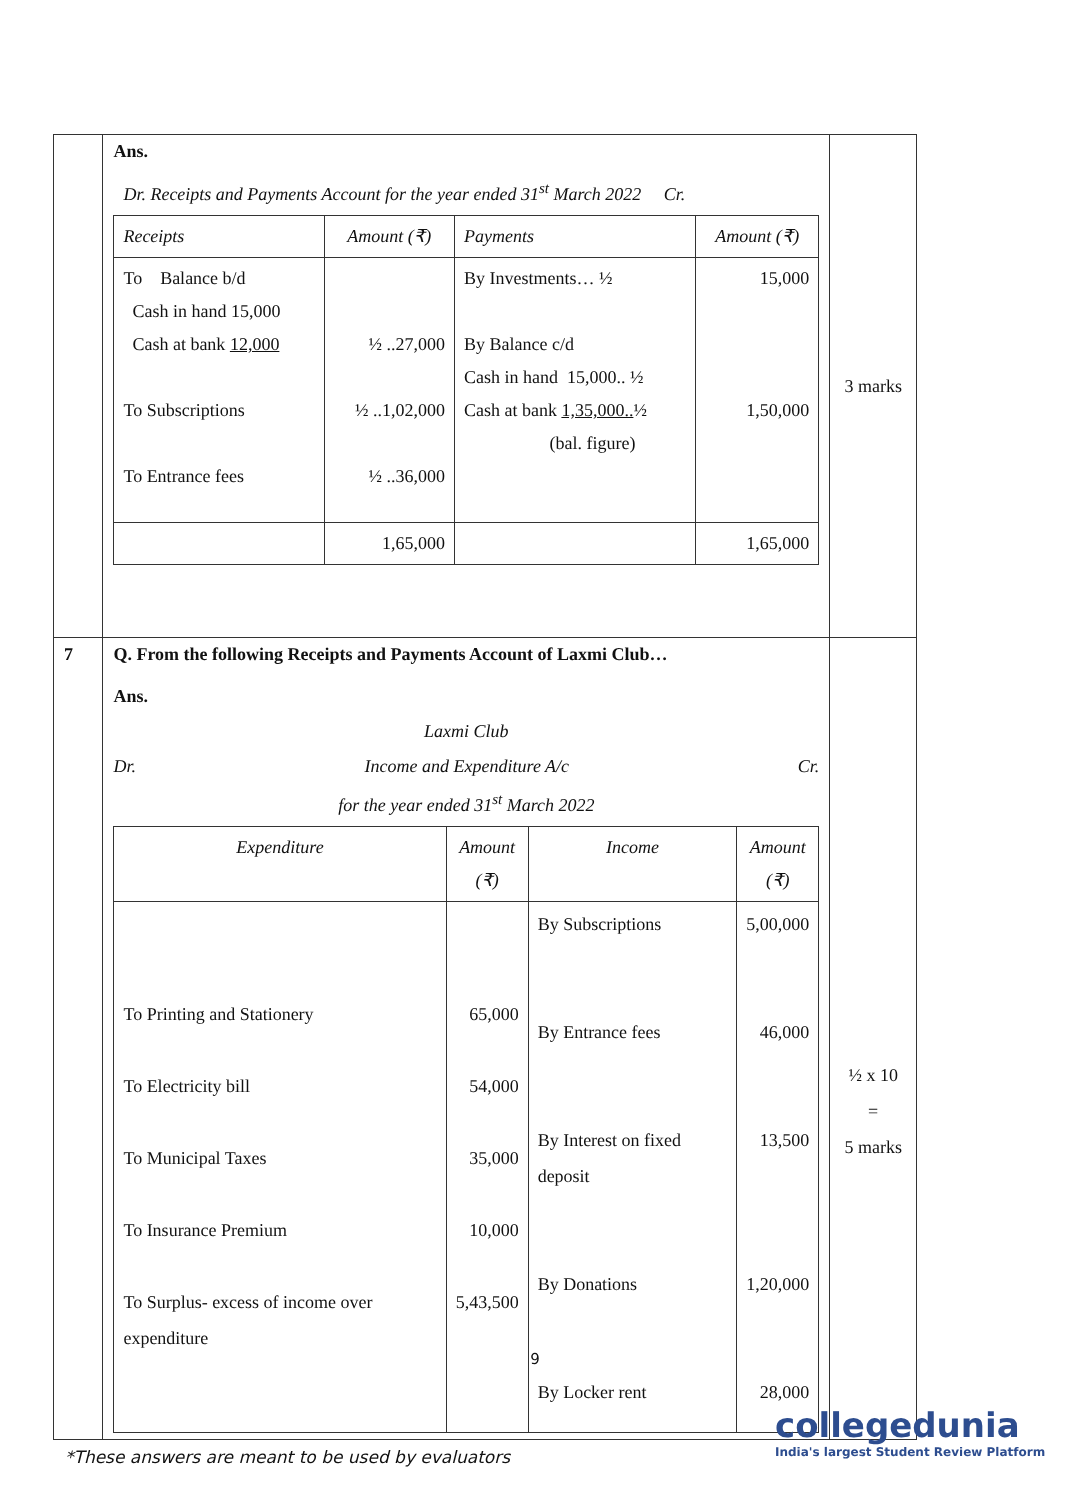| | Ans. Dr. Receipts and Payments Account for the year ended 31<sup>st</sup> March 2022 Cr. / Receipts / Amount (₹) / Payments / Amount (₹) / / --- / --- / --- / --- / / To Balance b/d Cash in hand 15,000 Cash at bank 12,000 To Subscriptions To Entrance fees / ½ ..27,000 ½ ..1,02,000 ½ ..36,000 / By Investments… ½ By Balance c/d Cash in hand 15,000.. ½ Cash at bank 1,35,000.. ½ (bal. figure) / 15,000 1,50,000 / / / 1,65,000 / / 1,65,000 / | 3 marks |
| 7 | Q. From the following Receipts and Payments Account of Laxmi Club… Ans. Laxmi Club Dr. Income and Expenditure A/c Cr. for the year ended 31<sup>st</sup> March 2022 / Expenditure / Amount (₹) / Income / Amount (₹) / / --- / --- / --- / --- / / To Printing and Stationery To Electricity bill To Municipal Taxes To Insurance Premium To Surplus- excess of income over expenditure / 65,000 54,000 35,000 10,000 5,43,500 / By Subscriptions By Entrance fees By Interest on fixed deposit By Donations By Locker rent / 5,00,000 46,000 13,500 1,20,000 28,000 / | ½ x 10 = 5 marks |
9
*These answers are meant to be used by evaluators
collegedunia
India's largest Student Review Platform